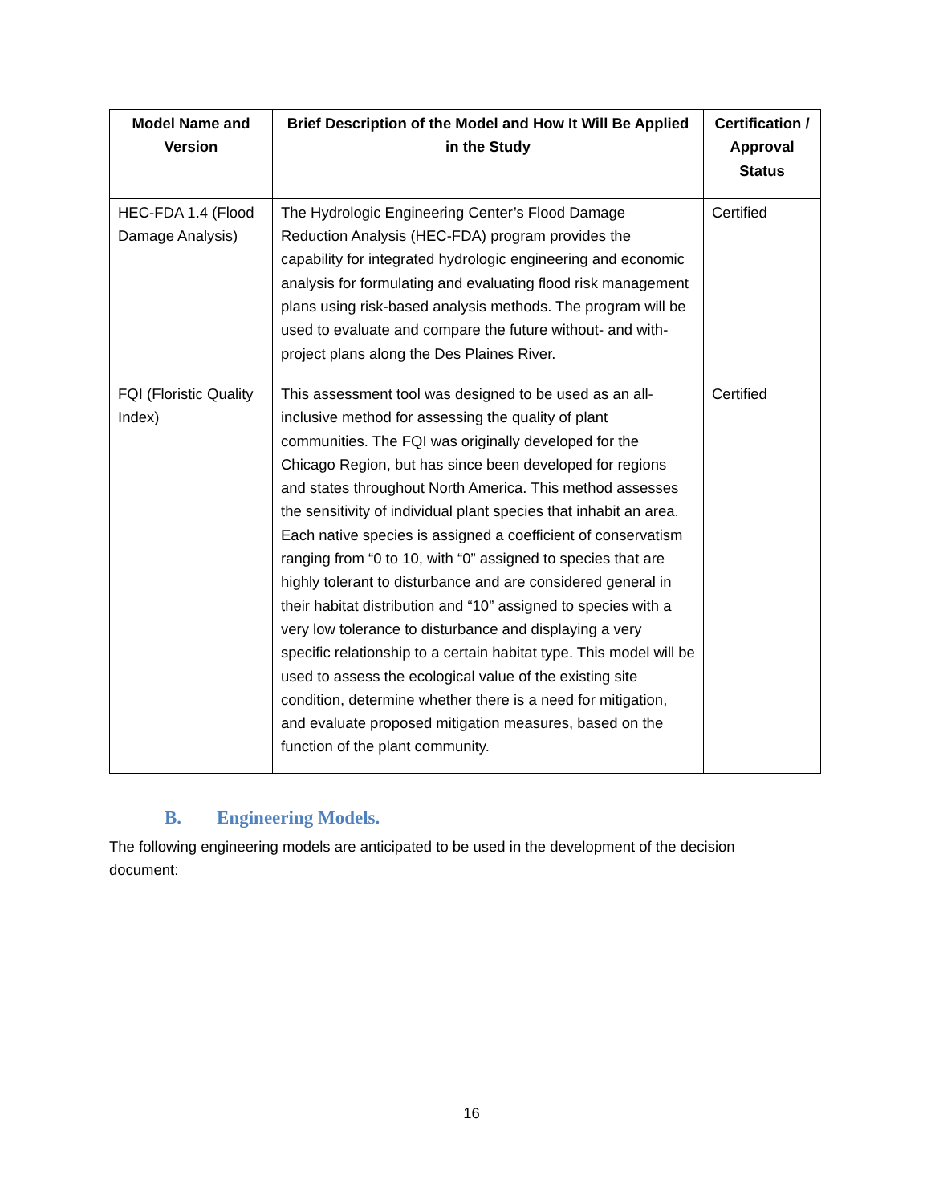| Model Name and Version | Brief Description of the Model and How It Will Be Applied in the Study | Certification / Approval Status |
| --- | --- | --- |
| HEC-FDA 1.4 (Flood Damage Analysis) | The Hydrologic Engineering Center’s Flood Damage Reduction Analysis (HEC-FDA) program provides the capability for integrated hydrologic engineering and economic analysis for formulating and evaluating flood risk management plans using risk-based analysis methods. The program will be used to evaluate and compare the future without- and with-project plans along the Des Plaines River. | Certified |
| FQI (Floristic Quality Index) | This assessment tool was designed to be used as an all-inclusive method for assessing the quality of plant communities. The FQI was originally developed for the Chicago Region, but has since been developed for regions and states throughout North America. This method assesses the sensitivity of individual plant species that inhabit an area. Each native species is assigned a coefficient of conservatism ranging from “0 to 10, with “0” assigned to species that are highly tolerant to disturbance and are considered general in their habitat distribution and “10” assigned to species with a very low tolerance to disturbance and displaying a very specific relationship to a certain habitat type. This model will be used to assess the ecological value of the existing site condition, determine whether there is a need for mitigation, and evaluate proposed mitigation measures, based on the function of the plant community. | Certified |
B. Engineering Models.
The following engineering models are anticipated to be used in the development of the decision document:
16